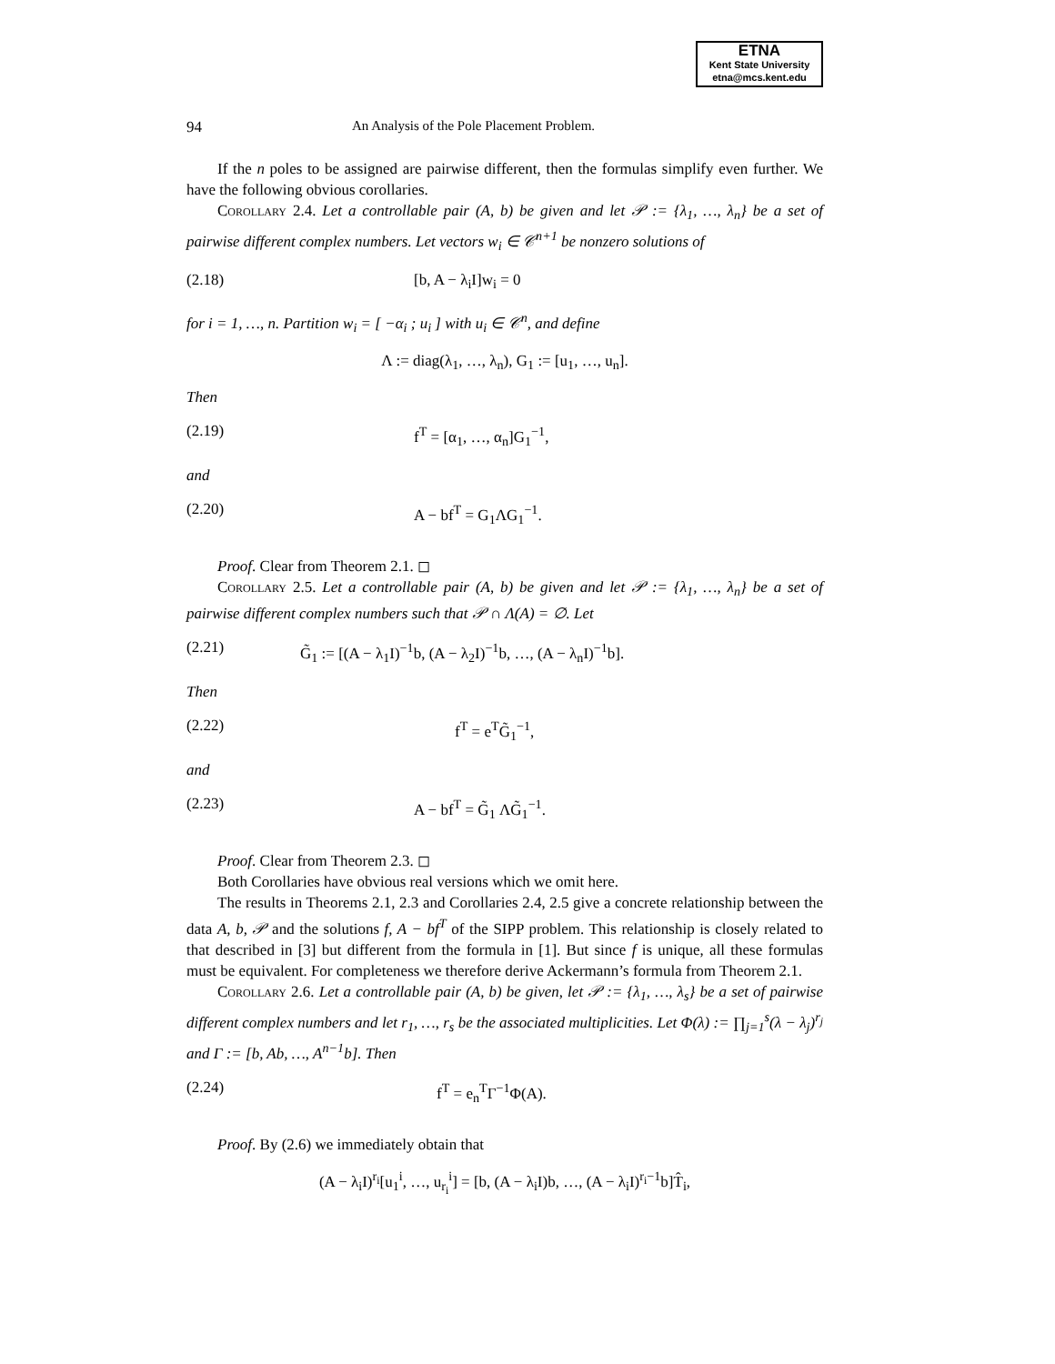ETNA
Kent State University
etna@mcs.kent.edu
94 An Analysis of the Pole Placement Problem.
If the n poles to be assigned are pairwise different, then the formulas simplify even further. We have the following obvious corollaries.
Corollary 2.4. Let a controllable pair (A, b) be given and let 𝒫 := {λ<sub>1</sub>, …, λ<sub>n</sub>} be a set of pairwise different complex numbers. Let vectors w<sub>i</sub> ∈ 𝒞<sup>n+1</sup> be nonzero solutions of
(2.18) [b, A − λ<sub>i</sub>I]w<sub>i</sub> = 0
for i = 1, …, n. Partition w<sub>i</sub> = [ −α<sub>i</sub> ; u<sub>i</sub> ] with u<sub>i</sub> ∈ 𝒞<sup>n</sup>, and define
Λ := diag(λ<sub>1</sub>, …, λ<sub>n</sub>), G<sub>1</sub> := [u<sub>1</sub>, …, u<sub>n</sub>].
Then
(2.19) f<sup>T</sup> = [α<sub>1</sub>, …, α<sub>n</sub>]G<sub>1</sub><sup>−1</sup>,
and
(2.20) A − bf<sup>T</sup> = G<sub>1</sub>ΛG<sub>1</sub><sup>−1</sup>.
Proof. Clear from Theorem 2.1. ◻
Corollary 2.5. Let a controllable pair (A, b) be given and let 𝒫 := {λ<sub>1</sub>, …, λ<sub>n</sub>} be a set of pairwise different complex numbers such that 𝒫 ∩ Λ(A) = ∅. Let
(2.21) G̃<sub>1</sub> := [(A − λ<sub>1</sub>I)<sup>−1</sup>b, (A − λ<sub>2</sub>I)<sup>−1</sup>b, …, (A − λ<sub>n</sub>I)<sup>−1</sup>b].
Then
(2.22) f<sup>T</sup> = e<sup>T</sup>G̃<sub>1</sub><sup>−1</sup>,
and
(2.23) A − bf<sup>T</sup> = G̃<sub>1</sub> ΛG̃<sub>1</sub><sup>−1</sup>.
Proof. Clear from Theorem 2.3. ◻
Both Corollaries have obvious real versions which we omit here.
The results in Theorems 2.1, 2.3 and Corollaries 2.4, 2.5 give a concrete relationship between the data A, b, 𝒫 and the solutions f, A − bf<sup>T</sup> of the SIPP problem. This relationship is closely related to that described in [3] but different from the formula in [1]. But since f is unique, all these formulas must be equivalent. For completeness we therefore derive Ackermann’s formula from Theorem 2.1.
Corollary 2.6. Let a controllable pair (A, b) be given, let 𝒫 := {λ<sub>1</sub>, …, λ<sub>s</sub>} be a set of pairwise different complex numbers and let r<sub>1</sub>, …, r<sub>s</sub> be the associated multiplicities. Let Φ(λ) := ∏<sub>j=1</sub><sup>s</sup>(λ − λ<sub>j</sub>)<sup>r<sub>j</sub></sup> and Γ := [b, Ab, …, A<sup>n−1</sup>b]. Then
(2.24) f<sup>T</sup> = e<sub>n</sub><sup>T</sup>Γ<sup>−1</sup>Φ(A).
Proof. By (2.6) we immediately obtain that
(A − λ<sub>i</sub>I)<sup>r<sub>i</sub></sup>[u<sub>1</sub><sup>i</sup>, …, u<sub>r<sub>i</sub></sub><sup>i</sup>] = [b, (A − λ<sub>i</sub>I)b, …, (A − λ<sub>i</sub>I)<sup>r<sub>i</sub>−1</sup>b]T̂<sub>i</sub>,